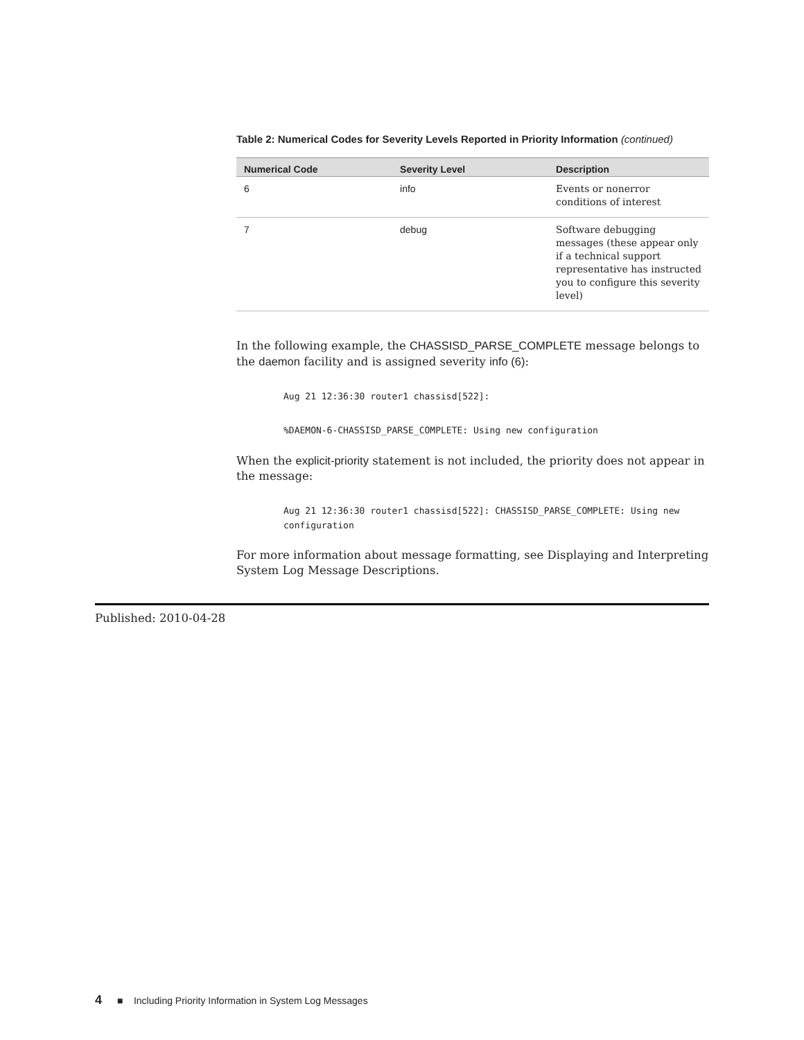Table 2: Numerical Codes for Severity Levels Reported in Priority Information (continued)
| Numerical Code | Severity Level | Description |
| --- | --- | --- |
| 6 | info | Events or nonerror conditions of interest |
| 7 | debug | Software debugging messages (these appear only if a technical support representative has instructed you to configure this severity level) |
In the following example, the CHASSISD_PARSE_COMPLETE message belongs to the daemon facility and is assigned severity info (6):
Aug 21 12:36:30 router1 chassisd[522]:
%DAEMON-6-CHASSISD_PARSE_COMPLETE: Using new configuration
When the explicit-priority statement is not included, the priority does not appear in the message:
Aug 21 12:36:30 router1 chassisd[522]: CHASSISD_PARSE_COMPLETE: Using new configuration
For more information about message formatting, see Displaying and Interpreting System Log Message Descriptions.
Published: 2010-04-28
4 ■ Including Priority Information in System Log Messages